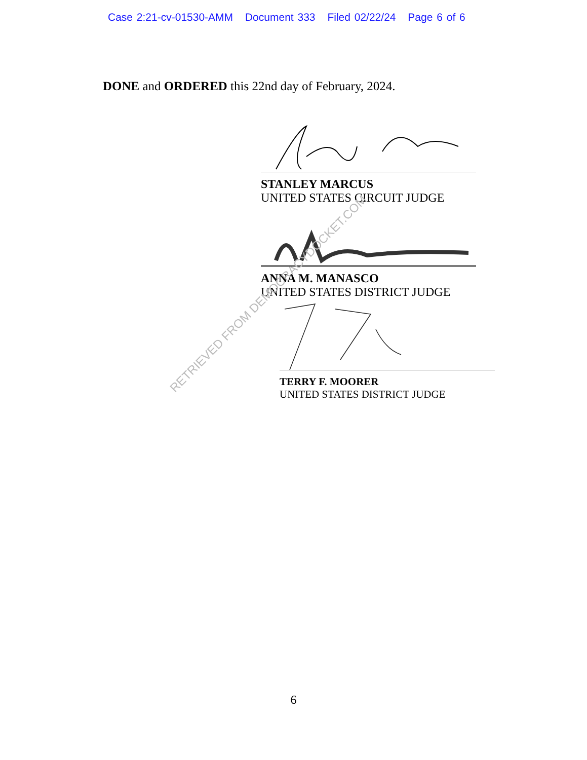Case 2:21-cv-01530-AMM Document 333 Filed 02/22/24 Page 6 of 6
DONE and ORDERED this 22nd day of February, 2024.
STANLEY MARCUS
UNITED STATES CIRCUIT JUDGE
ANNA M. MANASCO
UNITED STATES DISTRICT JUDGE
TERRY F. MOORER
UNITED STATES DISTRICT JUDGE
RETRIEVED FROM DEMOCRACYDOCKET.COM
6